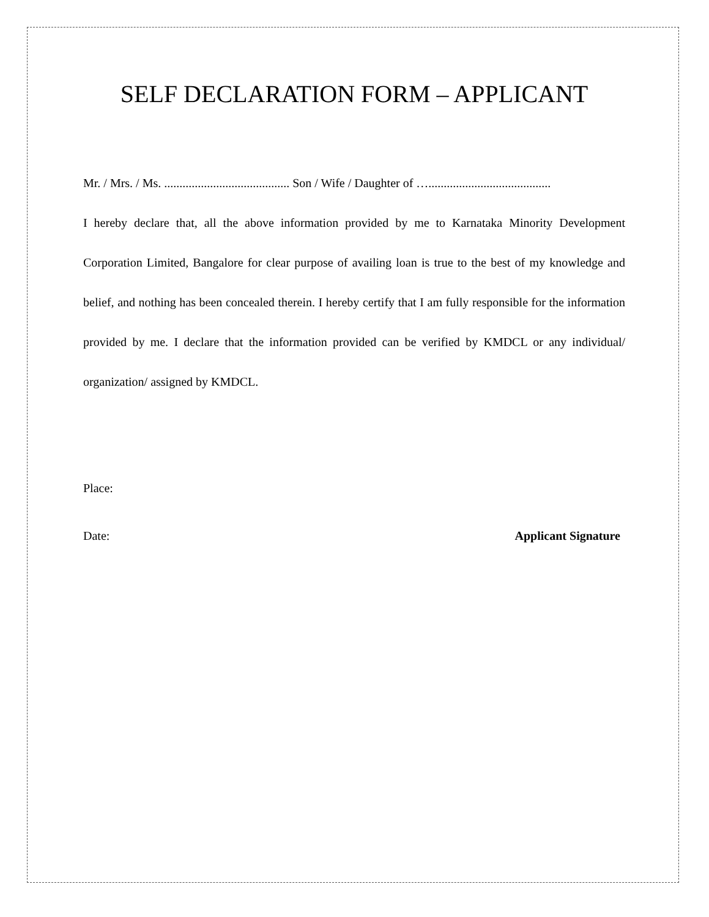SELF DECLARATION FORM – APPLICANT
Mr. / Mrs. / Ms. ......................................... Son / Wife / Daughter of …........................................
I hereby declare that, all the above information provided by me to Karnataka Minority Development Corporation Limited, Bangalore for clear purpose of availing loan is true to the best of my knowledge and belief, and nothing has been concealed therein. I hereby certify that I am fully responsible for the information provided by me. I declare that the information provided can be verified by KMDCL or any individual/ organization/ assigned by KMDCL.
Place:
Date: Applicant Signature